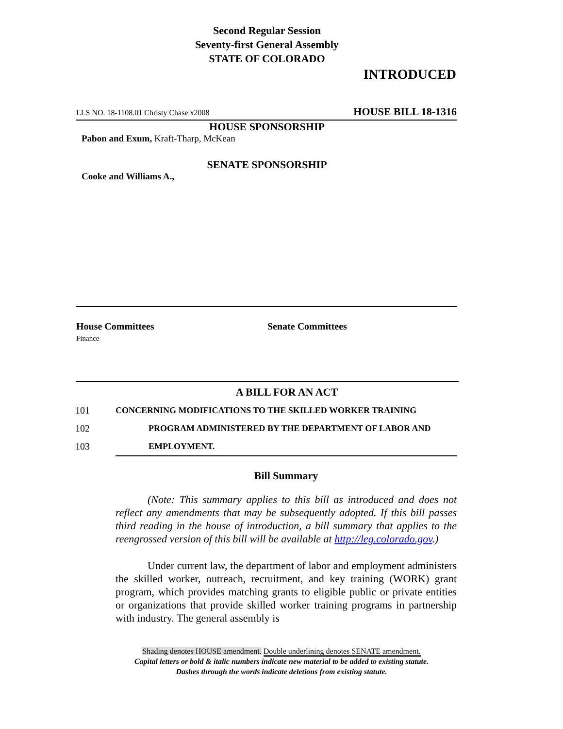Second Regular Session
Seventy-first General Assembly
STATE OF COLORADO
INTRODUCED
LLS NO. 18-1108.01 Christy Chase x2008 HOUSE BILL 18-1316
HOUSE SPONSORSHIP
Pabon and Exum, Kraft-Tharp, McKean
SENATE SPONSORSHIP
Cooke and Williams A.,
House Committees
Finance
Senate Committees
A BILL FOR AN ACT
101 CONCERNING MODIFICATIONS TO THE SKILLED WORKER TRAINING
102 PROGRAM ADMINISTERED BY THE DEPARTMENT OF LABOR AND
103 EMPLOYMENT.
Bill Summary
   (Note: This summary applies to this bill as introduced and does not reflect any amendments that may be subsequently adopted. If this bill passes third reading in the house of introduction, a bill summary that applies to the reengrossed version of this bill will be available at http://leg.colorado.gov.)
   Under current law, the department of labor and employment administers the skilled worker, outreach, recruitment, and key training (WORK) grant program, which provides matching grants to eligible public or private entities or organizations that provide skilled worker training programs in partnership with industry. The general assembly is
Shading denotes HOUSE amendment. Double underlining denotes SENATE amendment.
Capital letters or bold & italic numbers indicate new material to be added to existing statute.
Dashes through the words indicate deletions from existing statute.